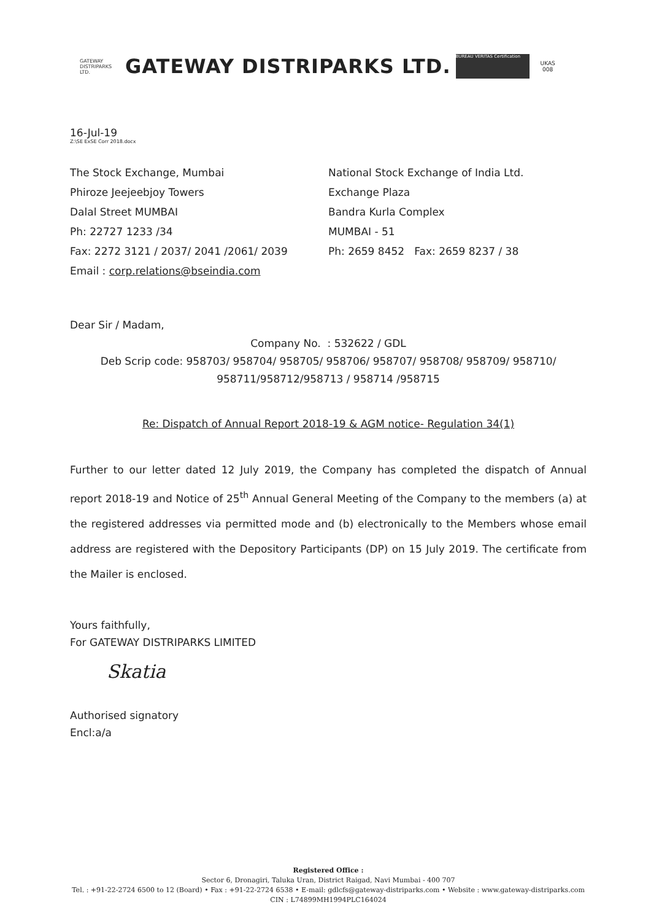GATEWAY
DISTRIPARKS LTD.
GATEWAY DISTRIPARKS LTD.
BUREAU VERITAS Certification
UKAS
008
16-Jul-19
Z:\SE ExSE Corr 2018.docx
The Stock Exchange, Mumbai
Phiroze Jeejeebjoy Towers
Dalal Street MUMBAI
Ph: 22727 1233 /34
Fax: 2272 3121 / 2037/ 2041 /2061/ 2039
Email : corp.relations@bseindia.com
National Stock Exchange of India Ltd.
Exchange Plaza
Bandra Kurla Complex
MUMBAI - 51
Ph: 2659 8452 Fax: 2659 8237 / 38
Dear Sir / Madam,
Company No. : 532622 / GDL
Deb Scrip code: 958703/ 958704/ 958705/ 958706/ 958707/ 958708/ 958709/ 958710/
958711/958712/958713 / 958714 /958715
Re: Dispatch of Annual Report 2018-19 & AGM notice- Regulation 34(1)
Further to our letter dated 12 July 2019, the Company has completed the dispatch of Annual report 2018-19 and Notice of 25<sup>th</sup> Annual General Meeting of the Company to the members (a) at the registered addresses via permitted mode and (b) electronically to the Members whose email address are registered with the Depository Participants (DP) on 15 July 2019. The certificate from the Mailer is enclosed.
Yours faithfully,
For GATEWAY DISTRIPARKS LIMITED
Skatia
Authorised signatory
Encl:a/a
Registered Office :
Sector 6, Dronagiri, Taluka Uran, District Raigad, Navi Mumbai - 400 707
Tel. : +91-22-2724 6500 to 12 (Board) • Fax : +91-22-2724 6538 • E-mail: gdlcfs@gateway-distriparks.com • Website : www.gateway-distriparks.com
CIN : L74899MH1994PLC164024